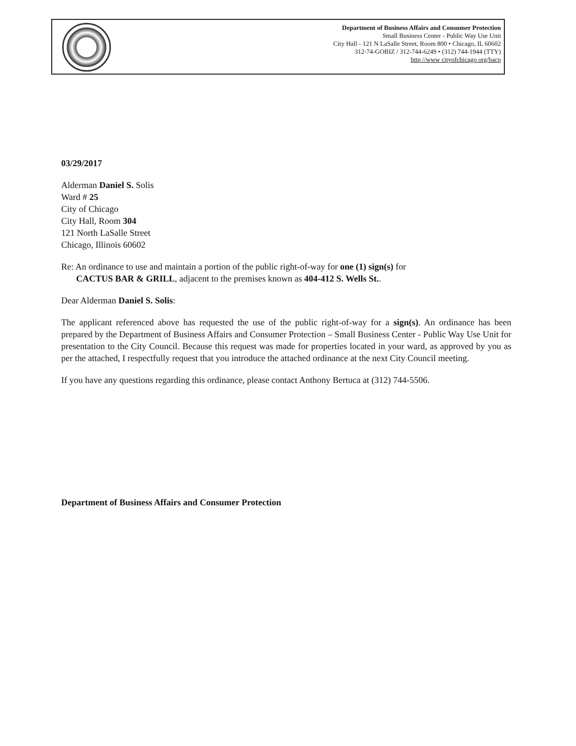Department of Business Affairs and Consumer Protection
Small Business Center - Public Way Use Unit
City Hall - 121 N LaSalle Street, Room 800 • Chicago, IL 60602
312-74-GOBIZ / 312-744-6249 • (312) 744-1944 (TTY)
http //www cityofchicago org/bacp
03/29/2017
Alderman Daniel S. Solis
Ward # 25
City of Chicago
City Hall, Room 304
121 North LaSalle Street
Chicago, Illinois 60602
Re: An ordinance to use and maintain a portion of the public right-of-way for one (1) sign(s) for
CACTUS BAR & GRILL, adjacent to the premises known as 404-412 S. Wells St..
Dear Alderman Daniel S. Solis:
The applicant referenced above has requested the use of the public right-of-way for a sign(s). An ordinance has been prepared by the Department of Business Affairs and Consumer Protection – Small Business Center - Public Way Use Unit for presentation to the City Council. Because this request was made for properties located in your ward, as approved by you as per the attached, I respectfully request that you introduce the attached ordinance at the next City Council meeting.
If you have any questions regarding this ordinance, please contact Anthony Bertuca at (312) 744-5506.
Department of Business Affairs and Consumer Protection